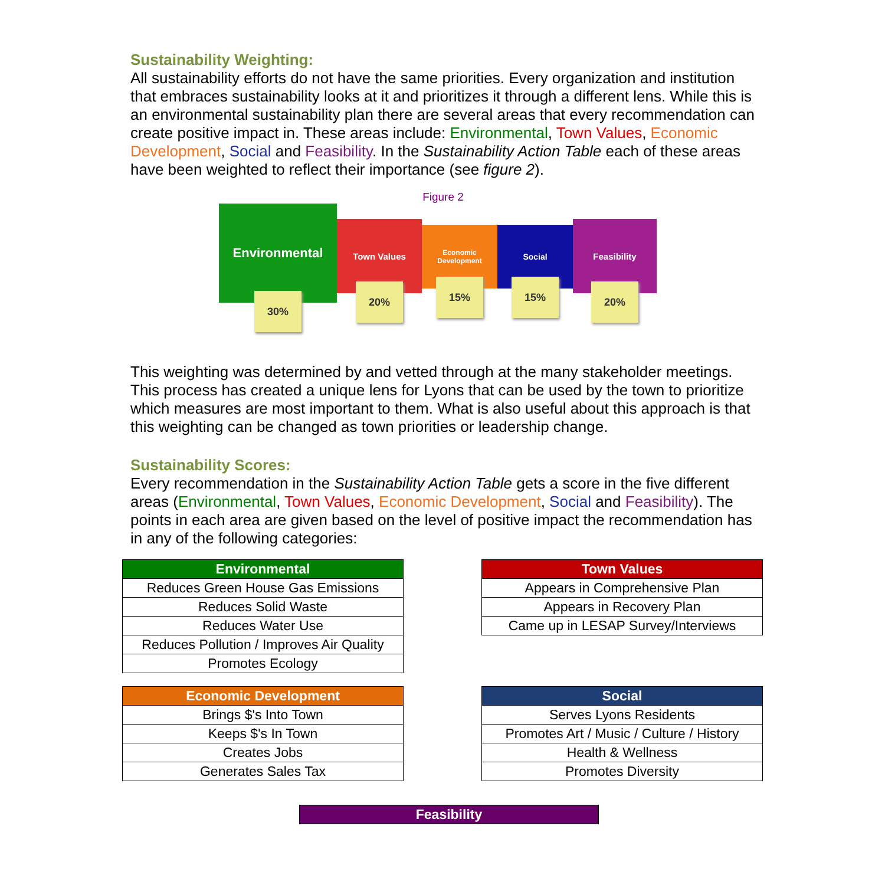Sustainability Weighting:
All sustainability efforts do not have the same priorities. Every organization and institution that embraces sustainability looks at it and prioritizes it through a different lens. While this is an environmental sustainability plan there are several areas that every recommendation can create positive impact in. These areas include: Environmental, Town Values, Economic Development, Social and Feasibility. In the Sustainability Action Table each of these areas have been weighted to reflect their importance (see figure 2).
Figure 2
Environmental
30%
Town Values
20%
Economic Development
15%
Social
15%
Feasibility
20%
This weighting was determined by and vetted through at the many stakeholder meetings. This process has created a unique lens for Lyons that can be used by the town to prioritize which measures are most important to them. What is also useful about this approach is that this weighting can be changed as town priorities or leadership change.
Sustainability Scores:
Every recommendation in the Sustainability Action Table gets a score in the five different areas (Environmental, Town Values, Economic Development, Social and Feasibility). The points in each area are given based on the level of positive impact the recommendation has in any of the following categories:
| Environmental |
| --- |
| Reduces Green House Gas Emissions |
| Reduces Solid Waste |
| Reduces Water Use |
| Reduces Pollution / Improves Air Quality |
| Promotes Ecology |
| Town Values |
| --- |
| Appears in Comprehensive Plan |
| Appears in Recovery Plan |
| Came up in LESAP Survey/Interviews |
| Economic Development |
| --- |
| Brings $'s Into Town |
| Keeps $'s In Town |
| Creates Jobs |
| Generates Sales Tax |
| Social |
| --- |
| Serves Lyons Residents |
| Promotes Art / Music / Culture / History |
| Health & Wellness |
| Promotes Diversity |
| Feasibility |
| --- |